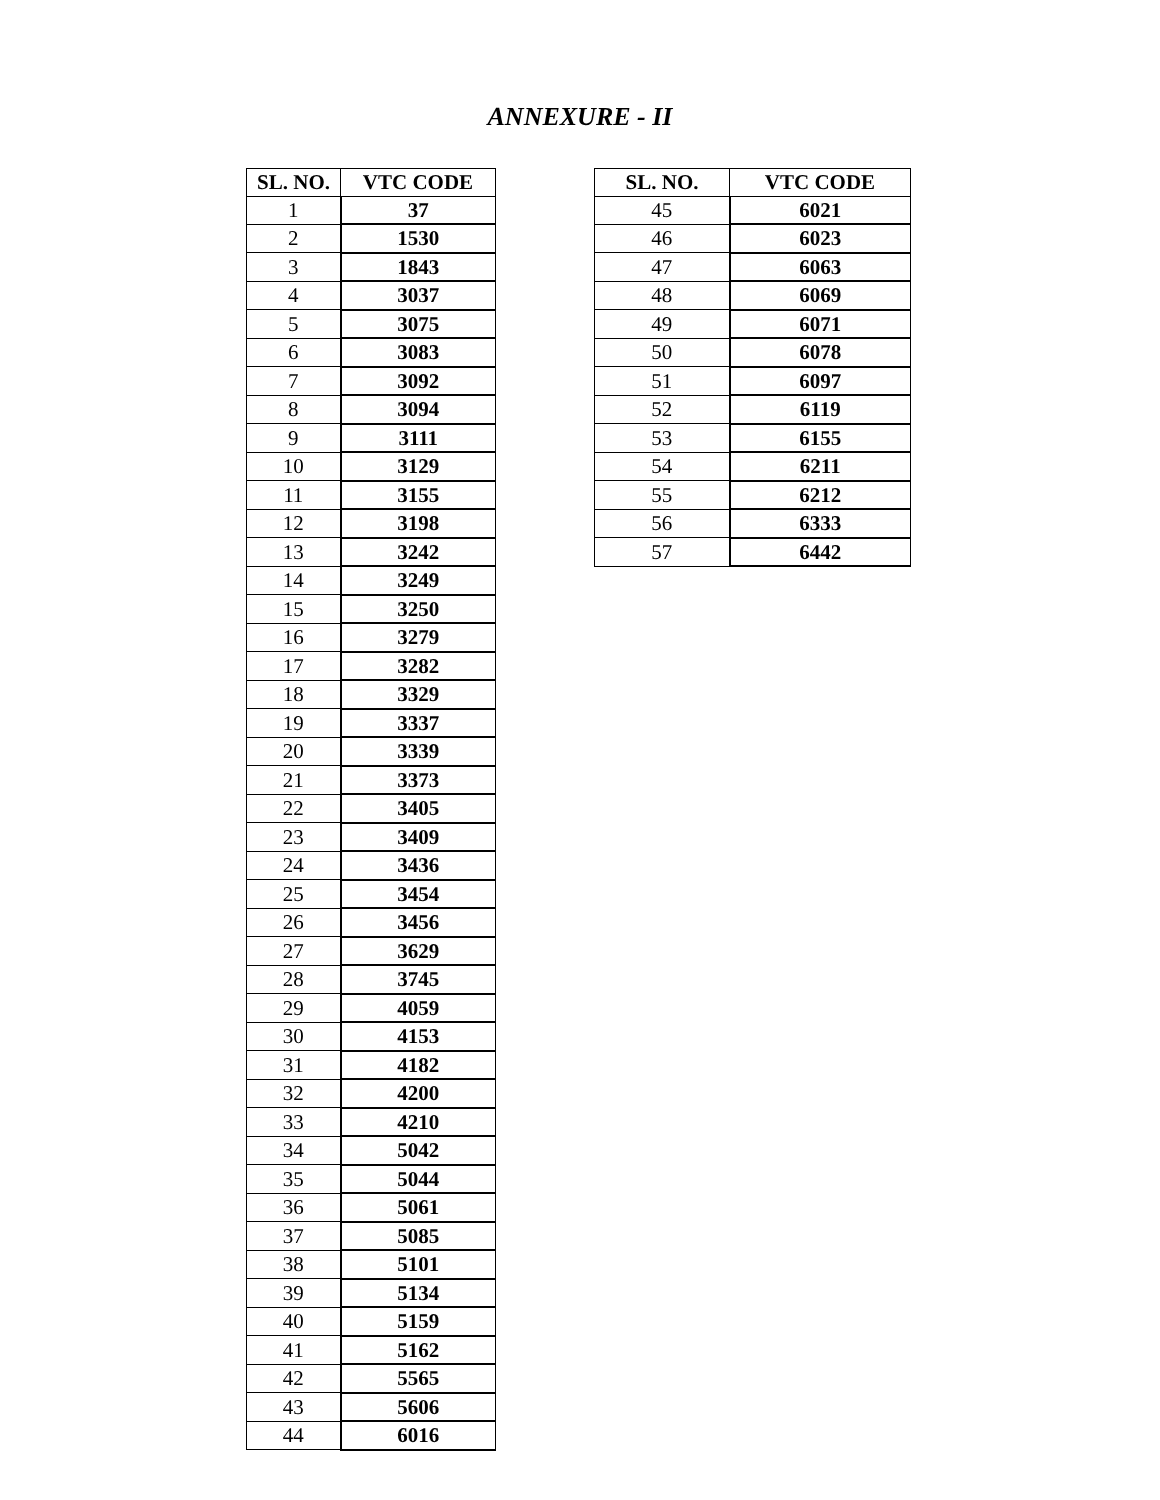ANNEXURE - II
| SL. NO. | VTC CODE |
| --- | --- |
| 1 | 37 |
| 2 | 1530 |
| 3 | 1843 |
| 4 | 3037 |
| 5 | 3075 |
| 6 | 3083 |
| 7 | 3092 |
| 8 | 3094 |
| 9 | 3111 |
| 10 | 3129 |
| 11 | 3155 |
| 12 | 3198 |
| 13 | 3242 |
| 14 | 3249 |
| 15 | 3250 |
| 16 | 3279 |
| 17 | 3282 |
| 18 | 3329 |
| 19 | 3337 |
| 20 | 3339 |
| 21 | 3373 |
| 22 | 3405 |
| 23 | 3409 |
| 24 | 3436 |
| 25 | 3454 |
| 26 | 3456 |
| 27 | 3629 |
| 28 | 3745 |
| 29 | 4059 |
| 30 | 4153 |
| 31 | 4182 |
| 32 | 4200 |
| 33 | 4210 |
| 34 | 5042 |
| 35 | 5044 |
| 36 | 5061 |
| 37 | 5085 |
| 38 | 5101 |
| 39 | 5134 |
| 40 | 5159 |
| 41 | 5162 |
| 42 | 5565 |
| 43 | 5606 |
| 44 | 6016 |
| SL. NO. | VTC CODE |
| --- | --- |
| 45 | 6021 |
| 46 | 6023 |
| 47 | 6063 |
| 48 | 6069 |
| 49 | 6071 |
| 50 | 6078 |
| 51 | 6097 |
| 52 | 6119 |
| 53 | 6155 |
| 54 | 6211 |
| 55 | 6212 |
| 56 | 6333 |
| 57 | 6442 |